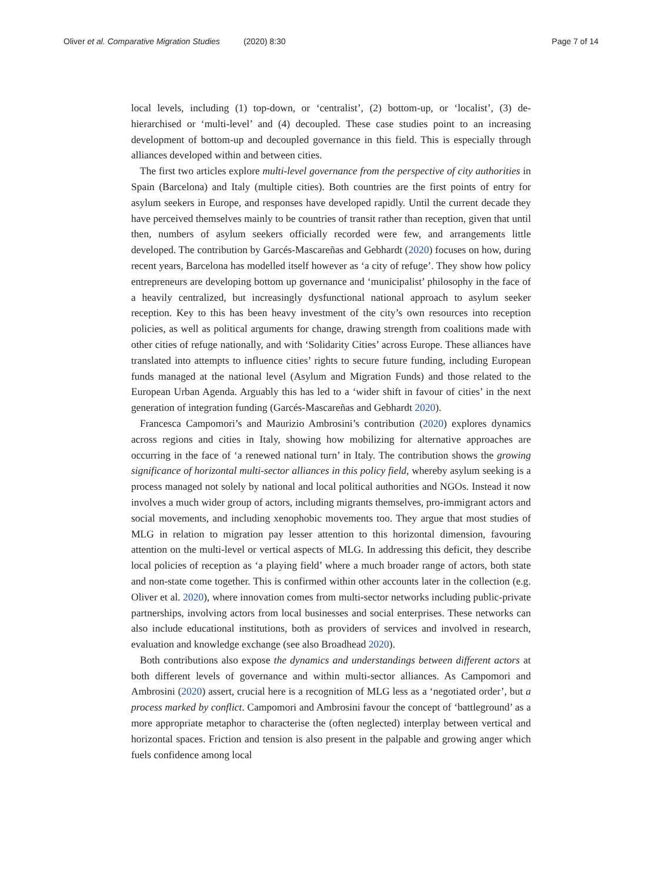Oliver et al. Comparative Migration Studies (2020) 8:30 Page 7 of 14
local levels, including (1) top-down, or ‘centralist’, (2) bottom-up, or ‘localist’, (3) de-hierarchised or ‘multi-level’ and (4) decoupled. These case studies point to an increasing development of bottom-up and decoupled governance in this field. This is especially through alliances developed within and between cities.
The first two articles explore multi-level governance from the perspective of city authorities in Spain (Barcelona) and Italy (multiple cities). Both countries are the first points of entry for asylum seekers in Europe, and responses have developed rapidly. Until the current decade they have perceived themselves mainly to be countries of transit rather than reception, given that until then, numbers of asylum seekers officially recorded were few, and arrangements little developed. The contribution by Garcés-Mascareñas and Gebhardt (2020) focuses on how, during recent years, Barcelona has modelled itself however as ‘a city of refuge’. They show how policy entrepreneurs are developing bottom up governance and ‘municipalist’ philosophy in the face of a heavily centralized, but increasingly dysfunctional national approach to asylum seeker reception. Key to this has been heavy investment of the city’s own resources into reception policies, as well as political arguments for change, drawing strength from coalitions made with other cities of refuge nationally, and with ‘Solidarity Cities’ across Europe. These alliances have translated into attempts to influence cities’ rights to secure future funding, including European funds managed at the national level (Asylum and Migration Funds) and those related to the European Urban Agenda. Arguably this has led to a ‘wider shift in favour of cities’ in the next generation of integration funding (Garcés-Mascareñas and Gebhardt 2020).
Francesca Campomori’s and Maurizio Ambrosini’s contribution (2020) explores dynamics across regions and cities in Italy, showing how mobilizing for alternative approaches are occurring in the face of ‘a renewed national turn’ in Italy. The contribution shows the growing significance of horizontal multi-sector alliances in this policy field, whereby asylum seeking is a process managed not solely by national and local political authorities and NGOs. Instead it now involves a much wider group of actors, including migrants themselves, pro-immigrant actors and social movements, and including xenophobic movements too. They argue that most studies of MLG in relation to migration pay lesser attention to this horizontal dimension, favouring attention on the multi-level or vertical aspects of MLG. In addressing this deficit, they describe local policies of reception as ‘a playing field’ where a much broader range of actors, both state and non-state come together. This is confirmed within other accounts later in the collection (e.g. Oliver et al. 2020), where innovation comes from multi-sector networks including public-private partnerships, involving actors from local businesses and social enterprises. These networks can also include educational institutions, both as providers of services and involved in research, evaluation and knowledge exchange (see also Broadhead 2020).
Both contributions also expose the dynamics and understandings between different actors at both different levels of governance and within multi-sector alliances. As Campomori and Ambrosini (2020) assert, crucial here is a recognition of MLG less as a ‘negotiated order’, but a process marked by conflict. Campomori and Ambrosini favour the concept of ‘battleground’ as a more appropriate metaphor to characterise the (often neglected) interplay between vertical and horizontal spaces. Friction and tension is also present in the palpable and growing anger which fuels confidence among local